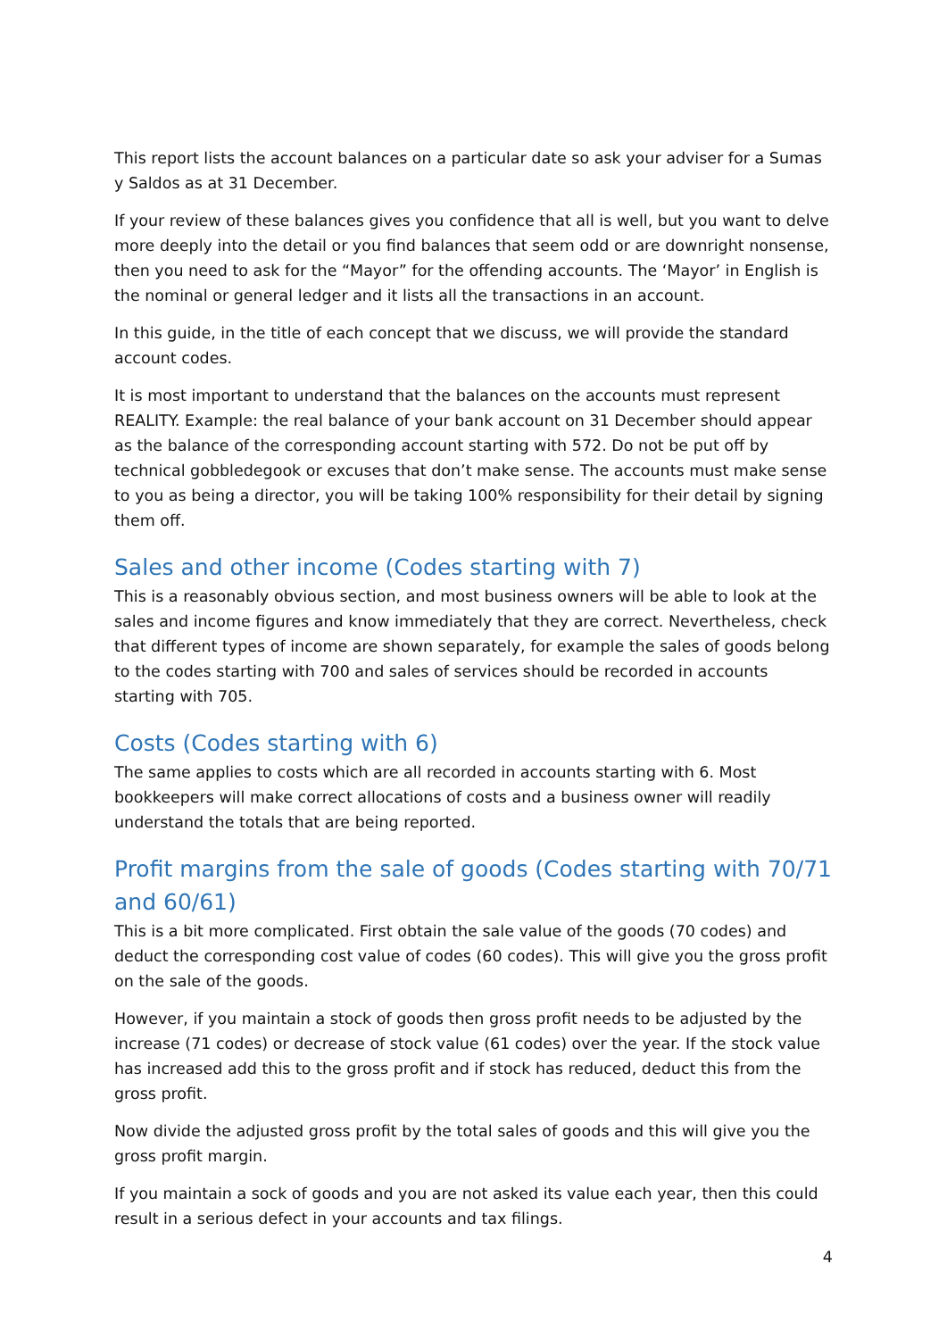This report lists the account balances on a particular date so ask your adviser for a Sumas y Saldos as at 31 December.
If your review of these balances gives you confidence that all is well, but you want to delve more deeply into the detail or you find balances that seem odd or are downright nonsense, then you need to ask for the “Mayor” for the offending accounts. The ‘Mayor’ in English is the nominal or general ledger and it lists all the transactions in an account.
In this guide, in the title of each concept that we discuss, we will provide the standard account codes.
It is most important to understand that the balances on the accounts must represent REALITY. Example: the real balance of your bank account on 31 December should appear as the balance of the corresponding account starting with 572. Do not be put off by technical gobbledegook or excuses that don’t make sense. The accounts must make sense to you as being a director, you will be taking 100% responsibility for their detail by signing them off.
Sales and other income (Codes starting with 7)
This is a reasonably obvious section, and most business owners will be able to look at the sales and income figures and know immediately that they are correct. Nevertheless, check that different types of income are shown separately, for example the sales of goods belong to the codes starting with 700 and sales of services should be recorded in accounts starting with 705.
Costs (Codes starting with 6)
The same applies to costs which are all recorded in accounts starting with 6. Most bookkeepers will make correct allocations of costs and a business owner will readily understand the totals that are being reported.
Profit margins from the sale of goods (Codes starting with 70/71 and 60/61)
This is a bit more complicated. First obtain the sale value of the goods (70 codes) and deduct the corresponding cost value of codes (60 codes). This will give you the gross profit on the sale of the goods.
However, if you maintain a stock of goods then gross profit needs to be adjusted by the increase (71 codes) or decrease of stock value (61 codes) over the year. If the stock value has increased add this to the gross profit and if stock has reduced, deduct this from the gross profit.
Now divide the adjusted gross profit by the total sales of goods and this will give you the gross profit margin.
If you maintain a sock of goods and you are not asked its value each year, then this could result in a serious defect in your accounts and tax filings.
4